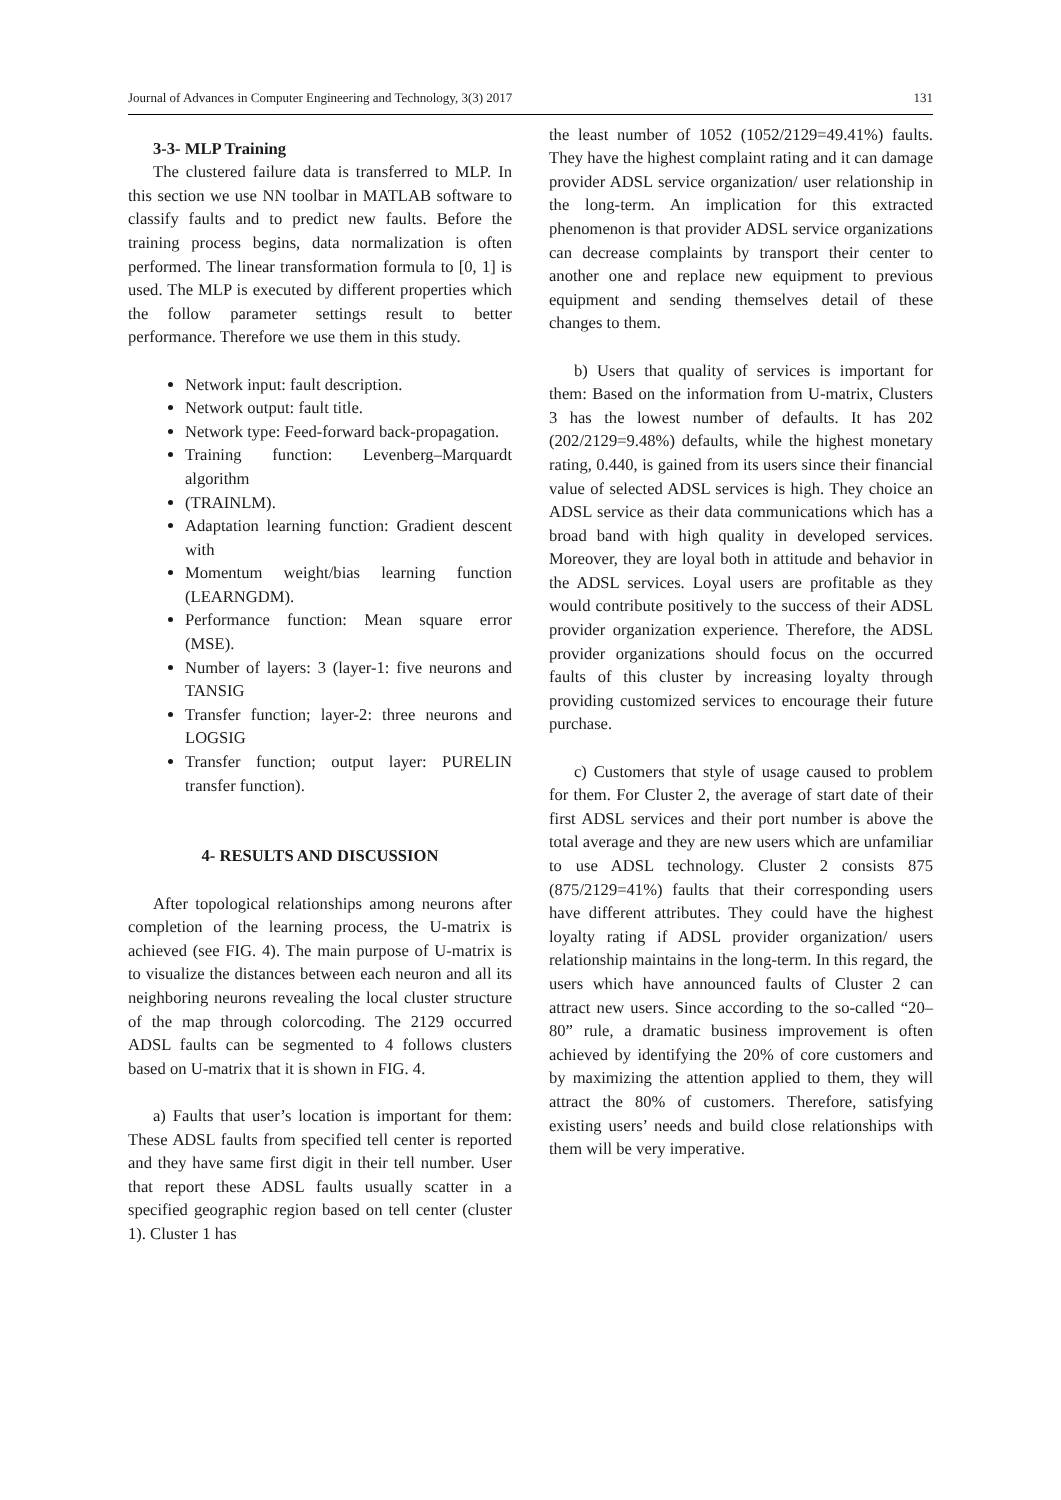Journal of Advances in Computer Engineering and Technology, 3(3) 2017 131
3-3- MLP Training
The clustered failure data is transferred to MLP. In this section we use NN toolbar in MATLAB software to classify faults and to predict new faults. Before the training process begins, data normalization is often performed. The linear transformation formula to [0, 1] is used. The MLP is executed by different properties which the follow parameter settings result to better performance. Therefore we use them in this study.
Network input: fault description.
Network output: fault title.
Network type: Feed-forward back-propagation.
Training function: Levenberg–Marquardt algorithm
(TRAINLM).
Adaptation learning function: Gradient descent with
Momentum weight/bias learning function (LEARNGDM).
Performance function: Mean square error (MSE).
Number of layers: 3 (layer-1: five neurons and TANSIG
Transfer function; layer-2: three neurons and LOGSIG
Transfer function; output layer: PURELIN transfer function).
4- RESULTS AND DISCUSSION
After topological relationships among neurons after completion of the learning process, the U-matrix is achieved (see FIG. 4). The main purpose of U-matrix is to visualize the distances between each neuron and all its neighboring neurons revealing the local cluster structure of the map through colorcoding. The 2129 occurred ADSL faults can be segmented to 4 follows clusters based on U-matrix that it is shown in FIG. 4.
a) Faults that user’s location is important for them: These ADSL faults from specified tell center is reported and they have same first digit in their tell number. User that report these ADSL faults usually scatter in a specified geographic region based on tell center (cluster 1). Cluster 1 has
the least number of 1052 (1052/2129=49.41%) faults. They have the highest complaint rating and it can damage provider ADSL service organization/ user relationship in the long-term. An implication for this extracted phenomenon is that provider ADSL service organizations can decrease complaints by transport their center to another one and replace new equipment to previous equipment and sending themselves detail of these changes to them.
b) Users that quality of services is important for them: Based on the information from U-matrix, Clusters 3 has the lowest number of defaults. It has 202 (202/2129=9.48%) defaults, while the highest monetary rating, 0.440, is gained from its users since their financial value of selected ADSL services is high. They choice an ADSL service as their data communications which has a broad band with high quality in developed services. Moreover, they are loyal both in attitude and behavior in the ADSL services. Loyal users are profitable as they would contribute positively to the success of their ADSL provider organization experience. Therefore, the ADSL provider organizations should focus on the occurred faults of this cluster by increasing loyalty through providing customized services to encourage their future purchase.
c) Customers that style of usage caused to problem for them. For Cluster 2, the average of start date of their first ADSL services and their port number is above the total average and they are new users which are unfamiliar to use ADSL technology. Cluster 2 consists 875 (875/2129=41%) faults that their corresponding users have different attributes. They could have the highest loyalty rating if ADSL provider organization/ users relationship maintains in the long-term. In this regard, the users which have announced faults of Cluster 2 can attract new users. Since according to the so-called “20–80” rule, a dramatic business improvement is often achieved by identifying the 20% of core customers and by maximizing the attention applied to them, they will attract the 80% of customers. Therefore, satisfying existing users’ needs and build close relationships with them will be very imperative.